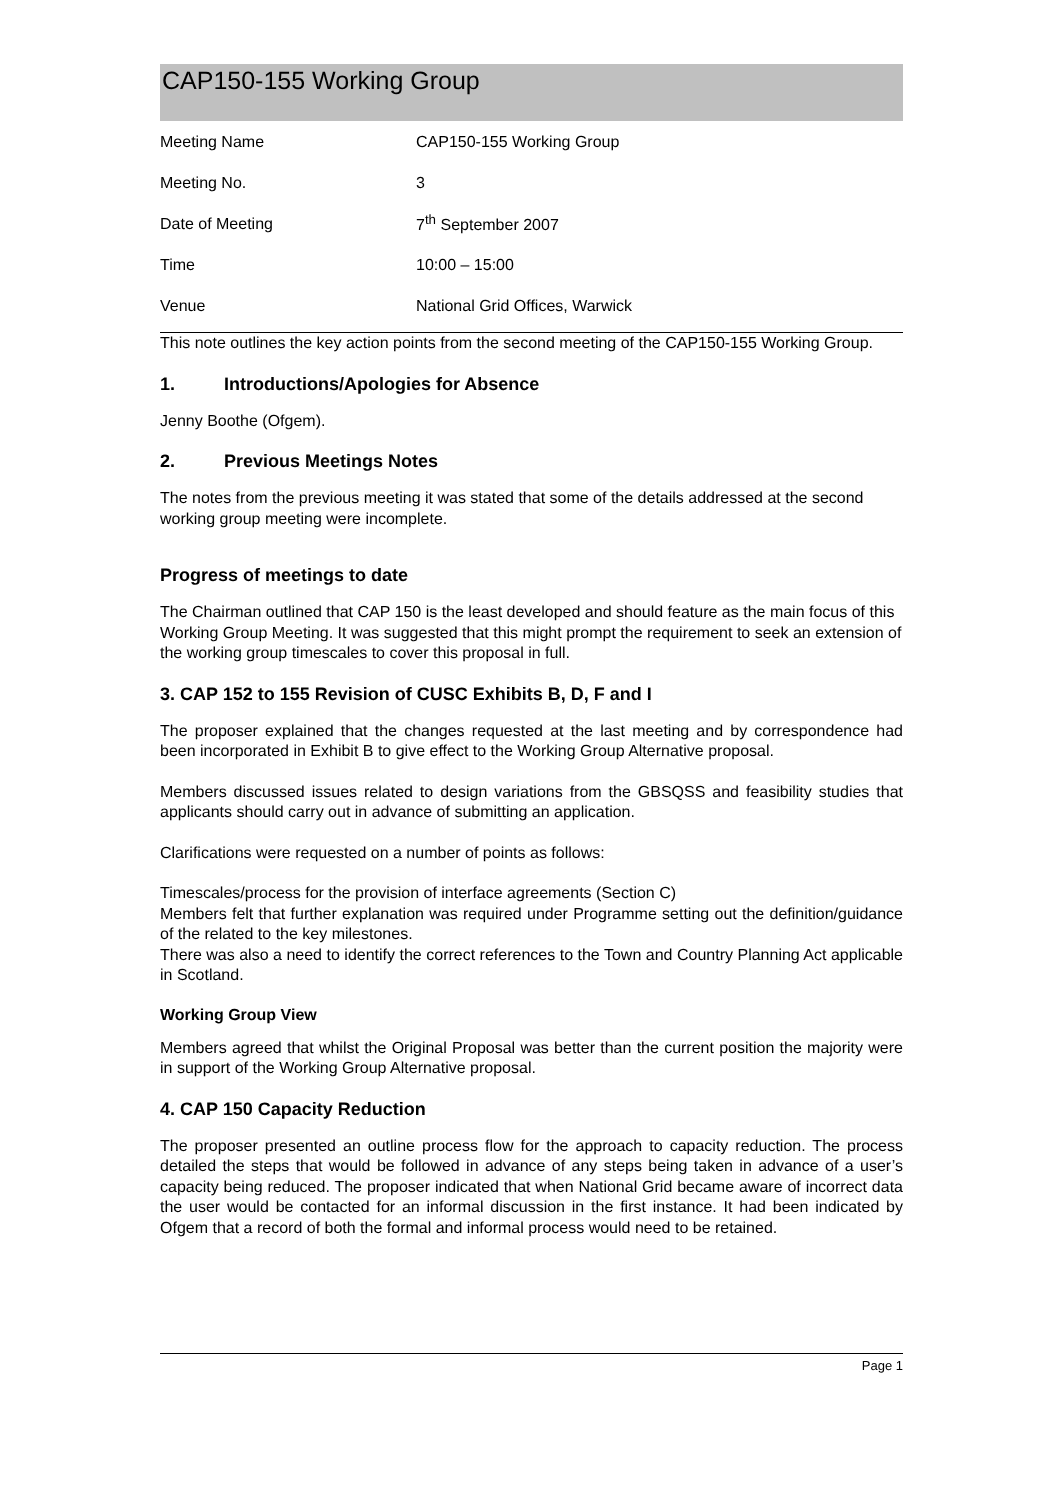CAP150-155 Working Group
| Meeting Name | CAP150-155 Working Group |
| Meeting No. | 3 |
| Date of Meeting | 7<sup>th</sup> September 2007 |
| Time | 10:00 – 15:00 |
| Venue | National Grid Offices, Warwick |
This note outlines the key action points from the second meeting of the CAP150-155 Working Group.
1. Introductions/Apologies for Absence
Jenny Boothe (Ofgem).
2. Previous Meetings Notes
The notes from the previous meeting it was stated that some of the details addressed at the second working group meeting were incomplete.
Progress of meetings to date
The Chairman outlined that CAP 150 is the least developed and should feature as the main focus of this Working Group Meeting. It was suggested that this might prompt the requirement to seek an extension of the working group timescales to cover this proposal in full.
3. CAP 152 to 155 Revision of CUSC Exhibits B, D, F and I
The proposer explained that the changes requested at the last meeting and by correspondence had been incorporated in Exhibit B to give effect to the Working Group Alternative proposal.
Members discussed issues related to design variations from the GBSQSS and feasibility studies that applicants should carry out in advance of submitting an application.
Clarifications were requested on a number of points as follows:
Timescales/process for the provision of interface agreements (Section C)
Members felt that further explanation was required under Programme setting out the definition/guidance of the related to the key milestones.
There was also a need to identify the correct references to the Town and Country Planning Act applicable in Scotland.
Working Group View
Members agreed that whilst the Original Proposal was better than the current position the majority were in support of the Working Group Alternative proposal.
4. CAP 150 Capacity Reduction
The proposer presented an outline process flow for the approach to capacity reduction. The process detailed the steps that would be followed in advance of any steps being taken in advance of a user’s capacity being reduced. The proposer indicated that when National Grid became aware of incorrect data the user would be contacted for an informal discussion in the first instance. It had been indicated by Ofgem that a record of both the formal and informal process would need to be retained.
Page 1